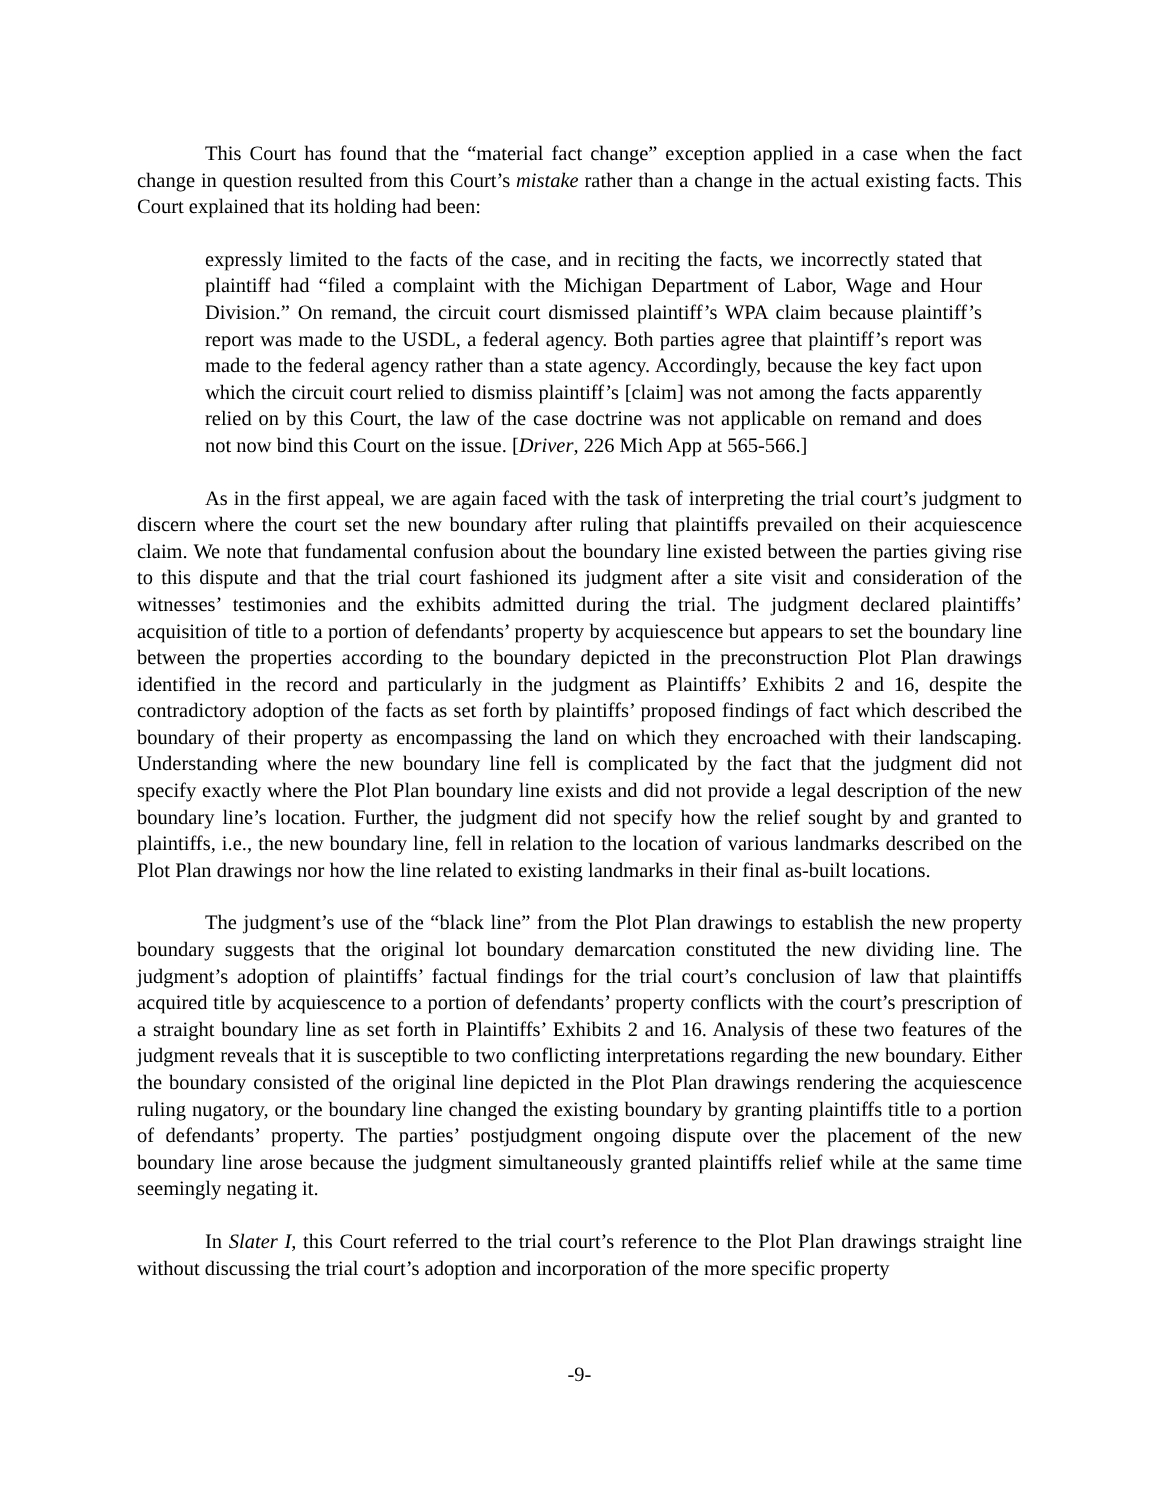This Court has found that the “material fact change” exception applied in a case when the fact change in question resulted from this Court’s mistake rather than a change in the actual existing facts. This Court explained that its holding had been:
expressly limited to the facts of the case, and in reciting the facts, we incorrectly stated that plaintiff had “filed a complaint with the Michigan Department of Labor, Wage and Hour Division.” On remand, the circuit court dismissed plaintiff’s WPA claim because plaintiff’s report was made to the USDL, a federal agency. Both parties agree that plaintiff’s report was made to the federal agency rather than a state agency. Accordingly, because the key fact upon which the circuit court relied to dismiss plaintiff’s [claim] was not among the facts apparently relied on by this Court, the law of the case doctrine was not applicable on remand and does not now bind this Court on the issue. [Driver, 226 Mich App at 565-566.]
As in the first appeal, we are again faced with the task of interpreting the trial court’s judgment to discern where the court set the new boundary after ruling that plaintiffs prevailed on their acquiescence claim. We note that fundamental confusion about the boundary line existed between the parties giving rise to this dispute and that the trial court fashioned its judgment after a site visit and consideration of the witnesses’ testimonies and the exhibits admitted during the trial. The judgment declared plaintiffs’ acquisition of title to a portion of defendants’ property by acquiescence but appears to set the boundary line between the properties according to the boundary depicted in the preconstruction Plot Plan drawings identified in the record and particularly in the judgment as Plaintiffs’ Exhibits 2 and 16, despite the contradictory adoption of the facts as set forth by plaintiffs’ proposed findings of fact which described the boundary of their property as encompassing the land on which they encroached with their landscaping. Understanding where the new boundary line fell is complicated by the fact that the judgment did not specify exactly where the Plot Plan boundary line exists and did not provide a legal description of the new boundary line’s location. Further, the judgment did not specify how the relief sought by and granted to plaintiffs, i.e., the new boundary line, fell in relation to the location of various landmarks described on the Plot Plan drawings nor how the line related to existing landmarks in their final as-built locations.
The judgment’s use of the “black line” from the Plot Plan drawings to establish the new property boundary suggests that the original lot boundary demarcation constituted the new dividing line. The judgment’s adoption of plaintiffs’ factual findings for the trial court’s conclusion of law that plaintiffs acquired title by acquiescence to a portion of defendants’ property conflicts with the court’s prescription of a straight boundary line as set forth in Plaintiffs’ Exhibits 2 and 16. Analysis of these two features of the judgment reveals that it is susceptible to two conflicting interpretations regarding the new boundary. Either the boundary consisted of the original line depicted in the Plot Plan drawings rendering the acquiescence ruling nugatory, or the boundary line changed the existing boundary by granting plaintiffs title to a portion of defendants’ property. The parties’ postjudgment ongoing dispute over the placement of the new boundary line arose because the judgment simultaneously granted plaintiffs relief while at the same time seemingly negating it.
In Slater I, this Court referred to the trial court’s reference to the Plot Plan drawings straight line without discussing the trial court’s adoption and incorporation of the more specific property
-9-